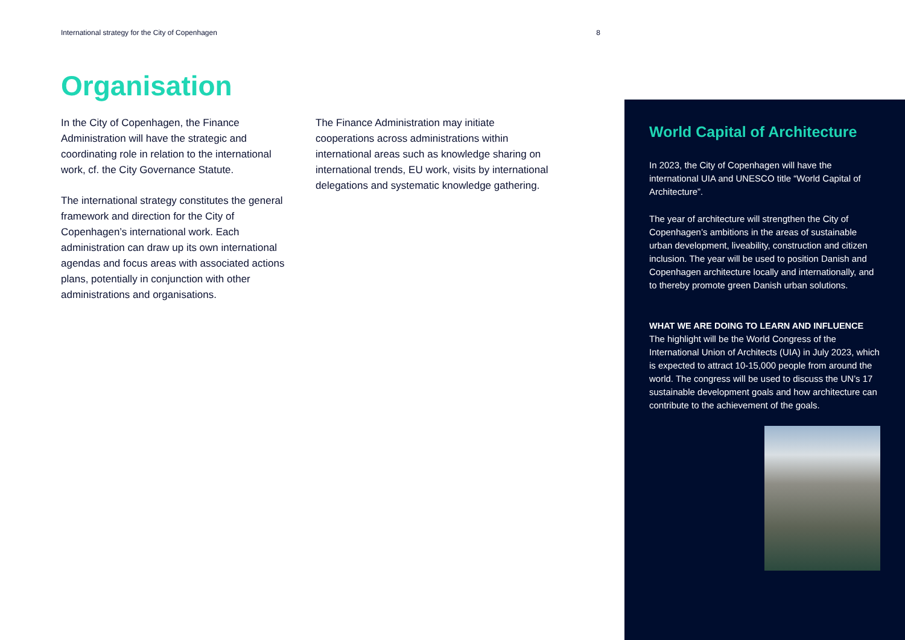International strategy for the City of Copenhagen 8
Organisation
In the City of Copenhagen, the Finance Administration will have the strategic and coordinating role in relation to the international work, cf. the City Governance Statute.
The international strategy constitutes the general framework and direction for the City of Copenhagen’s international work. Each administration can draw up its own international agendas and focus areas with associated actions plans, potentially in conjunction with other administrations and organisations.
The Finance Administration may initiate cooperations across administrations within international areas such as knowledge sharing on international trends, EU work, visits by international delegations and systematic knowledge gathering.
World Capital of Architecture
In 2023, the City of Copenhagen will have the international UIA and UNESCO title “World Capital of Architecture”.
The year of architecture will strengthen the City of Copenhagen’s ambitions in the areas of sustainable urban development, liveability, construction and citizen inclusion. The year will be used to position Danish and Copenhagen architecture locally and internationally, and to thereby promote green Danish urban solutions.
WHAT WE ARE DOING TO LEARN AND INFLUENCE
The highlight will be the World Congress of the International Union of Architects (UIA) in July 2023, which is expected to attract 10-15,000 people from around the world. The congress will be used to discuss the UN’s 17 sustainable development goals and how architecture can contribute to the achievement of the goals.